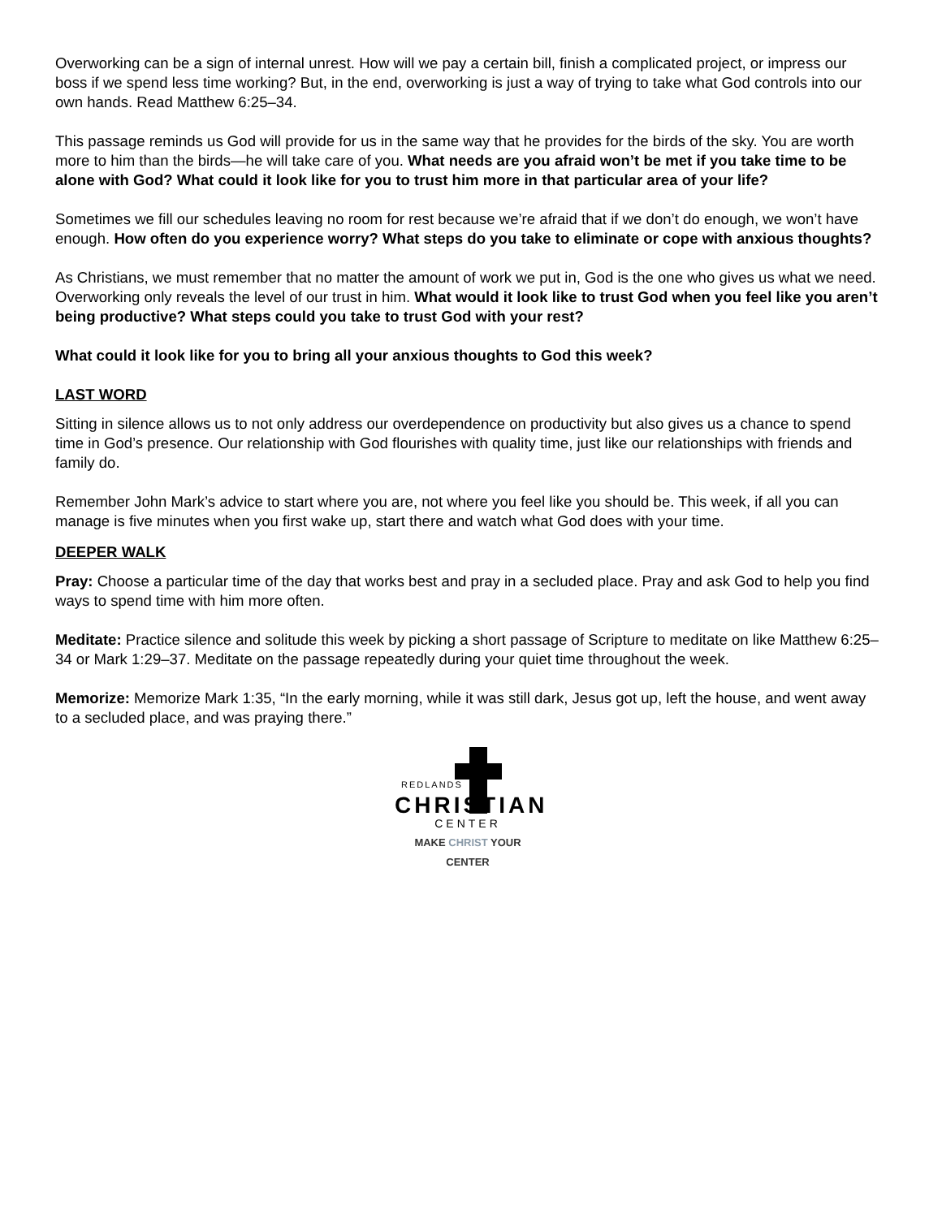Overworking can be a sign of internal unrest. How will we pay a certain bill, finish a complicated project, or impress our boss if we spend less time working? But, in the end, overworking is just a way of trying to take what God controls into our own hands. Read Matthew 6:25–34.
This passage reminds us God will provide for us in the same way that he provides for the birds of the sky. You are worth more to him than the birds—he will take care of you. What needs are you afraid won’t be met if you take time to be alone with God? What could it look like for you to trust him more in that particular area of your life?
Sometimes we fill our schedules leaving no room for rest because we’re afraid that if we don’t do enough, we won’t have enough. How often do you experience worry? What steps do you take to eliminate or cope with anxious thoughts?
As Christians, we must remember that no matter the amount of work we put in, God is the one who gives us what we need. Overworking only reveals the level of our trust in him. What would it look like to trust God when you feel like you aren’t being productive? What steps could you take to trust God with your rest?
What could it look like for you to bring all your anxious thoughts to God this week?
LAST WORD
Sitting in silence allows us to not only address our overdependence on productivity but also gives us a chance to spend time in God’s presence. Our relationship with God flourishes with quality time, just like our relationships with friends and family do.
Remember John Mark’s advice to start where you are, not where you feel like you should be. This week, if all you can manage is five minutes when you first wake up, start there and watch what God does with your time.
DEEPER WALK
Pray: Choose a particular time of the day that works best and pray in a secluded place. Pray and ask God to help you find ways to spend time with him more often.
Meditate: Practice silence and solitude this week by picking a short passage of Scripture to meditate on like Matthew 6:25–34 or Mark 1:29–37. Meditate on the passage repeatedly during your quiet time throughout the week.
Memorize: Memorize Mark 1:35, “In the early morning, while it was still dark, Jesus got up, left the house, and went away to a secluded place, and was praying there.”
REDLANDS
CHRISTIAN
CENTER
MAKE CHRIST YOUR CENTER